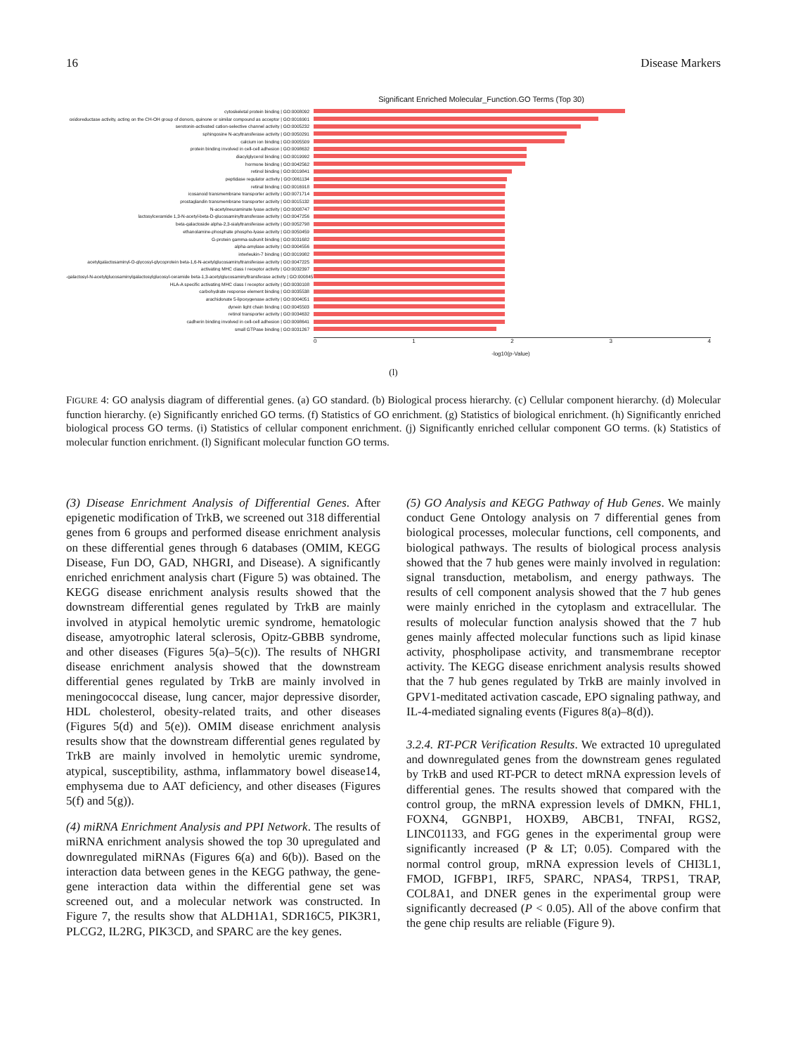16 Disease Markers
Significant Enriched Molecular_Function.GO Terms (Top 30)
cytoskeletal protein binding | GO:0008092
oxidoreductase activity, acting on the CH-OH group of donors, quinone or similar compound as acceptor | GO:0016901
serotonin-activated cation-selective channel activity | GO:0005232
sphingosine N-acyltransferase activity | GO:0050291
calcium ion binding | GO:0005509
protein binding involved in cell-cell adhesion | GO:0098632
diacylglycerol binding | GO:0019992
hormone binding | GO:0042562
retinol binding | GO:0019841
peptidase regulator activity | GO:0061134
retinal binding | GO:0016918
icosanoid transmembrane transporter activity | GO:0071714
prostaglandin transmembrane transporter activity | GO:0015132
N-acetylneuraminate lyase activity | GO:0008747
lactosylceramide 1,3-N-acetyl-beta-D-glucosaminyltransferase activity | GO:0047256
beta-galactoside alpha-2,3-sialyltransferase activity | GO:0052798
ethanolamine-phosphate phospho-lyase activity | GO:0050459
G-protein gamma-subunit binding | GO:0031682
alpha-amylase activity | GO:0004556
interleukin-7 binding | GO:0019982
acetylgalactosaminyl-O-glycosyl-glycoprotein beta-1,6-N-acetylglucosaminyltransferase activity | GO:0047225
activating MHC class I receptor activity | GO:0032397
-galactosyl-N-acetylglucosaminylgalactosylglucosyl-ceramide beta-1,3-acetylglucosaminyltransferase activity | GO:0008457
HLA-A specific activating MHC class I receptor activity | GO:0030108
carbohydrate response element binding | GO:0035538
arachidonate 5-lipoxygenase activity | GO:0004051
dynein light chain binding | GO:0045503
retinol transporter activity | GO:0034632
cadherin binding involved in cell-cell adhesion | GO:0098641
small GTPase binding | GO:0031267
0 1 2 3 4
-log10(p-Value)
(l)
FIGURE 4: GO analysis diagram of differential genes. (a) GO standard. (b) Biological process hierarchy. (c) Cellular component hierarchy. (d) Molecular function hierarchy. (e) Significantly enriched GO terms. (f) Statistics of GO enrichment. (g) Statistics of biological enrichment. (h) Significantly enriched biological process GO terms. (i) Statistics of cellular component enrichment. (j) Significantly enriched cellular component GO terms. (k) Statistics of molecular function enrichment. (l) Significant molecular function GO terms.
(3) Disease Enrichment Analysis of Differential Genes. After epigenetic modification of TrkB, we screened out 318 differential genes from 6 groups and performed disease enrichment analysis on these differential genes through 6 databases (OMIM, KEGG Disease, Fun DO, GAD, NHGRI, and Disease). A significantly enriched enrichment analysis chart (Figure 5) was obtained. The KEGG disease enrichment analysis results showed that the downstream differential genes regulated by TrkB are mainly involved in atypical hemolytic uremic syndrome, hematologic disease, amyotrophic lateral sclerosis, Opitz-GBBB syndrome, and other diseases (Figures 5(a)–5(c)). The results of NHGRI disease enrichment analysis showed that the downstream differential genes regulated by TrkB are mainly involved in meningococcal disease, lung cancer, major depressive disorder, HDL cholesterol, obesity-related traits, and other diseases (Figures 5(d) and 5(e)). OMIM disease enrichment analysis results show that the downstream differential genes regulated by TrkB are mainly involved in hemolytic uremic syndrome, atypical, susceptibility, asthma, inflammatory bowel disease14, emphysema due to AAT deficiency, and other diseases (Figures 5(f) and 5(g)).
(4) miRNA Enrichment Analysis and PPI Network. The results of miRNA enrichment analysis showed the top 30 upregulated and downregulated miRNAs (Figures 6(a) and 6(b)). Based on the interaction data between genes in the KEGG pathway, the gene-gene interaction data within the differential gene set was screened out, and a molecular network was constructed. In Figure 7, the results show that ALDH1A1, SDR16C5, PIK3R1, PLCG2, IL2RG, PIK3CD, and SPARC are the key genes.
(5) GO Analysis and KEGG Pathway of Hub Genes. We mainly conduct Gene Ontology analysis on 7 differential genes from biological processes, molecular functions, cell components, and biological pathways. The results of biological process analysis showed that the 7 hub genes were mainly involved in regulation: signal transduction, metabolism, and energy pathways. The results of cell component analysis showed that the 7 hub genes were mainly enriched in the cytoplasm and extracellular. The results of molecular function analysis showed that the 7 hub genes mainly affected molecular functions such as lipid kinase activity, phospholipase activity, and transmembrane receptor activity. The KEGG disease enrichment analysis results showed that the 7 hub genes regulated by TrkB are mainly involved in GPV1-meditated activation cascade, EPO signaling pathway, and IL-4-mediated signaling events (Figures 8(a)–8(d)).
3.2.4. RT-PCR Verification Results. We extracted 10 upregulated and downregulated genes from the downstream genes regulated by TrkB and used RT-PCR to detect mRNA expression levels of differential genes. The results showed that compared with the control group, the mRNA expression levels of DMKN, FHL1, FOXN4, GGNBP1, HOXB9, ABCB1, TNFAI, RGS2, LINC01133, and FGG genes in the experimental group were significantly increased (P & LT; 0.05). Compared with the normal control group, mRNA expression levels of CHI3L1, FMOD, IGFBP1, IRF5, SPARC, NPAS4, TRPS1, TRAP, COL8A1, and DNER genes in the experimental group were significantly decreased (P < 0.05). All of the above confirm that the gene chip results are reliable (Figure 9).